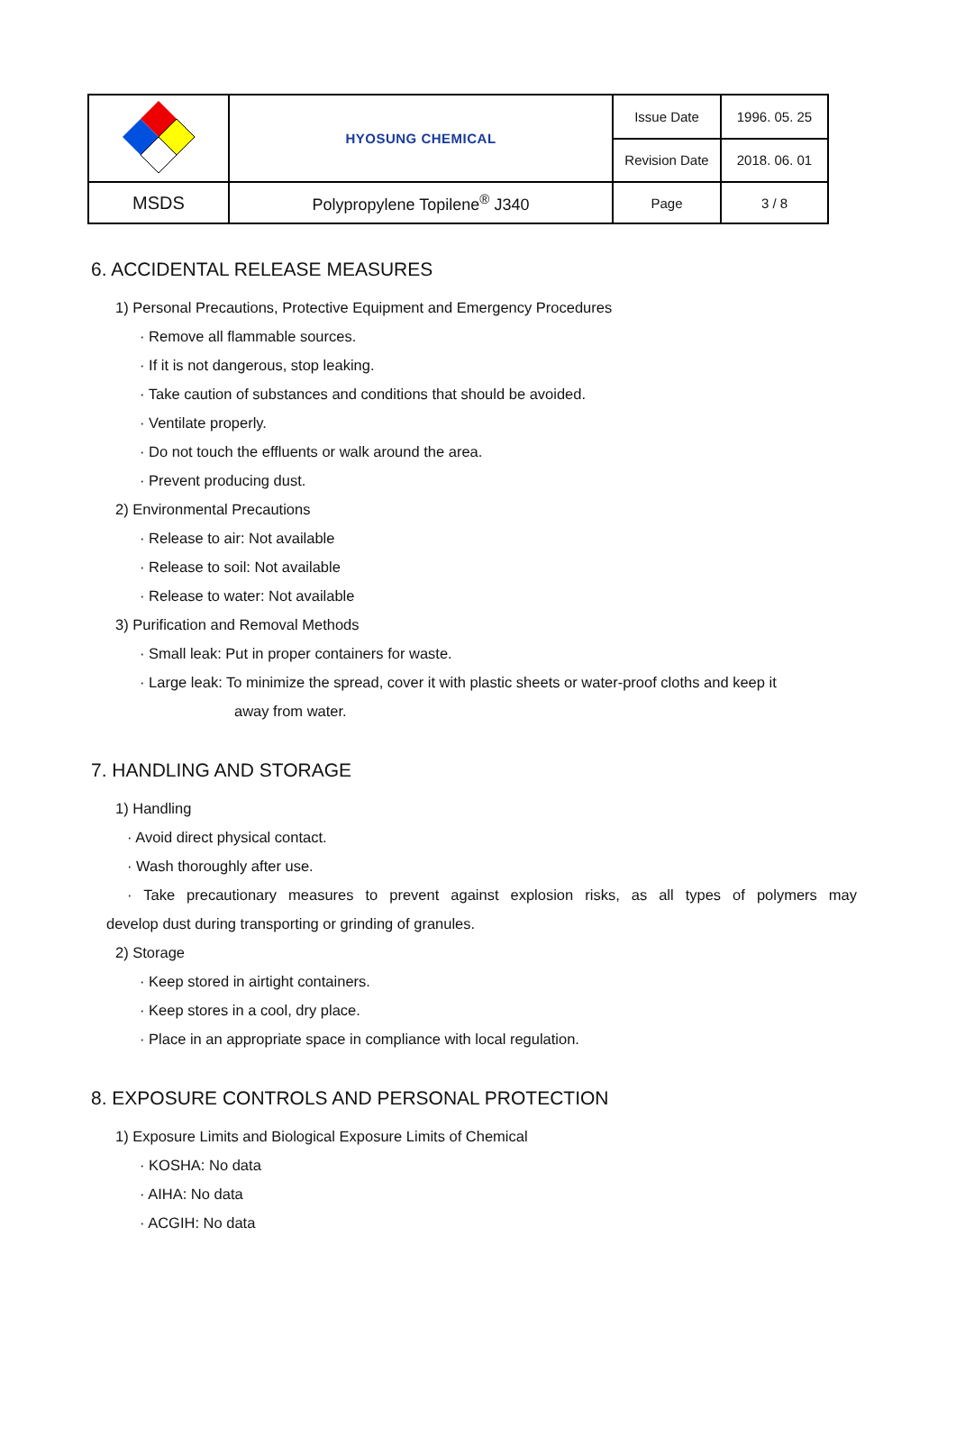| | HYOSUNG CHEMICAL | Issue Date | 1996. 05. 25 |
| | | Revision Date | 2018. 06. 01 |
| MSDS | Polypropylene Topilene<sup>®</sup> J340 | Page | 3 / 8 |
6. ACCIDENTAL RELEASE MEASURES
1) Personal Precautions, Protective Equipment and Emergency Procedures
· Remove all flammable sources.
· If it is not dangerous, stop leaking.
· Take caution of substances and conditions that should be avoided.
· Ventilate properly.
· Do not touch the effluents or walk around the area.
· Prevent producing dust.
2) Environmental Precautions
· Release to air: Not available
· Release to soil: Not available
· Release to water: Not available
3) Purification and Removal Methods
· Small leak: Put in proper containers for waste.
· Large leak: To minimize the spread, cover it with plastic sheets or water-proof cloths and keep it
away from water.
7. HANDLING AND STORAGE
1) Handling
· Avoid direct physical contact.
· Wash thoroughly after use.
· Take precautionary measures to prevent against explosion risks, as all types of polymers may
develop dust during transporting or grinding of granules.
2) Storage
· Keep stored in airtight containers.
· Keep stores in a cool, dry place.
· Place in an appropriate space in compliance with local regulation.
8. EXPOSURE CONTROLS AND PERSONAL PROTECTION
1) Exposure Limits and Biological Exposure Limits of Chemical
· KOSHA: No data
· AIHA: No data
· ACGIH: No data